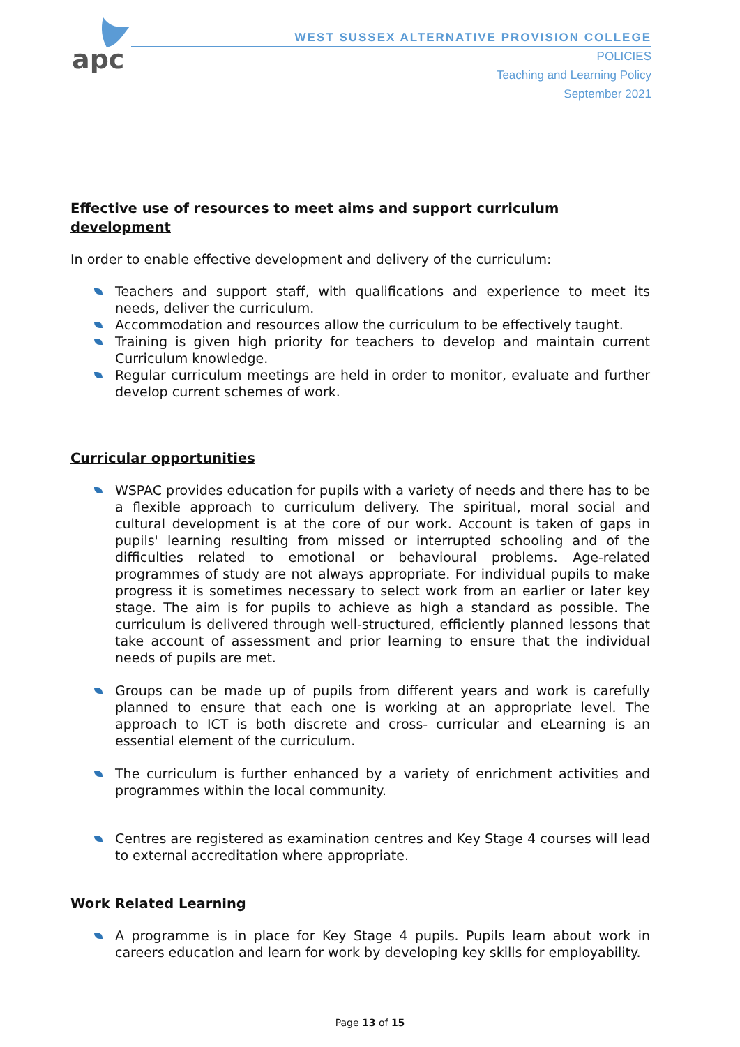apc
WEST SUSSEX ALTERNATIVE PROVISION COLLEGE
POLICIES
Teaching and Learning Policy
September 2021
Effective use of resources to meet aims and support curriculum development
In order to enable effective development and delivery of the curriculum:
Teachers and support staff, with qualifications and experience to meet its needs, deliver the curriculum.
Accommodation and resources allow the curriculum to be effectively taught.
Training is given high priority for teachers to develop and maintain current Curriculum knowledge.
Regular curriculum meetings are held in order to monitor, evaluate and further develop current schemes of work.
Curricular opportunities
WSPAC provides education for pupils with a variety of needs and there has to be a flexible approach to curriculum delivery. The spiritual, moral social and cultural development is at the core of our work. Account is taken of gaps in pupils' learning resulting from missed or interrupted schooling and of the difficulties related to emotional or behavioural problems. Age-related programmes of study are not always appropriate. For individual pupils to make progress it is sometimes necessary to select work from an earlier or later key stage. The aim is for pupils to achieve as high a standard as possible. The curriculum is delivered through well-structured, efficiently planned lessons that take account of assessment and prior learning to ensure that the individual needs of pupils are met.
Groups can be made up of pupils from different years and work is carefully planned to ensure that each one is working at an appropriate level. The approach to ICT is both discrete and cross- curricular and eLearning is an essential element of the curriculum.
The curriculum is further enhanced by a variety of enrichment activities and programmes within the local community.
Centres are registered as examination centres and Key Stage 4 courses will lead to external accreditation where appropriate.
Work Related Learning
A programme is in place for Key Stage 4 pupils. Pupils learn about work in careers education and learn for work by developing key skills for employability.
Page 13 of 15